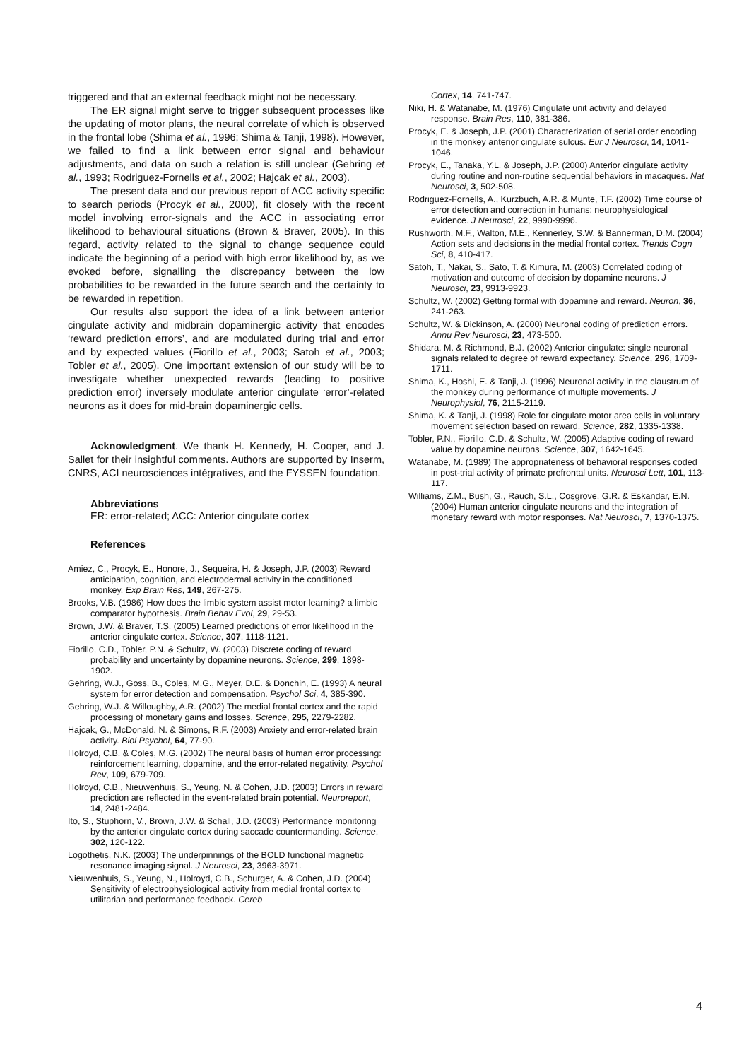triggered and that an external feedback might not be necessary.
The ER signal might serve to trigger subsequent processes like the updating of motor plans, the neural correlate of which is observed in the frontal lobe (Shima et al., 1996; Shima & Tanji, 1998). However, we failed to find a link between error signal and behaviour adjustments, and data on such a relation is still unclear (Gehring et al., 1993; Rodriguez-Fornells et al., 2002; Hajcak et al., 2003).
The present data and our previous report of ACC activity specific to search periods (Procyk et al., 2000), fit closely with the recent model involving error-signals and the ACC in associating error likelihood to behavioural situations (Brown & Braver, 2005). In this regard, activity related to the signal to change sequence could indicate the beginning of a period with high error likelihood by, as we evoked before, signalling the discrepancy between the low probabilities to be rewarded in the future search and the certainty to be rewarded in repetition.
Our results also support the idea of a link between anterior cingulate activity and midbrain dopaminergic activity that encodes ‘reward prediction errors’, and are modulated during trial and error and by expected values (Fiorillo et al., 2003; Satoh et al., 2003; Tobler et al., 2005). One important extension of our study will be to investigate whether unexpected rewards (leading to positive prediction error) inversely modulate anterior cingulate ‘error’-related neurons as it does for mid-brain dopaminergic cells.
Acknowledgment. We thank H. Kennedy, H. Cooper, and J. Sallet for their insightful comments. Authors are supported by Inserm, CNRS, ACI neurosciences intégratives, and the FYSSEN foundation.
Abbreviations
ER: error-related; ACC: Anterior cingulate cortex
References
Amiez, C., Procyk, E., Honore, J., Sequeira, H. & Joseph, J.P. (2003) Reward anticipation, cognition, and electrodermal activity in the conditioned monkey. Exp Brain Res, 149, 267-275.
Brooks, V.B. (1986) How does the limbic system assist motor learning? a limbic comparator hypothesis. Brain Behav Evol, 29, 29-53.
Brown, J.W. & Braver, T.S. (2005) Learned predictions of error likelihood in the anterior cingulate cortex. Science, 307, 1118-1121.
Fiorillo, C.D., Tobler, P.N. & Schultz, W. (2003) Discrete coding of reward probability and uncertainty by dopamine neurons. Science, 299, 1898-1902.
Gehring, W.J., Goss, B., Coles, M.G., Meyer, D.E. & Donchin, E. (1993) A neural system for error detection and compensation. Psychol Sci, 4, 385-390.
Gehring, W.J. & Willoughby, A.R. (2002) The medial frontal cortex and the rapid processing of monetary gains and losses. Science, 295, 2279-2282.
Hajcak, G., McDonald, N. & Simons, R.F. (2003) Anxiety and error-related brain activity. Biol Psychol, 64, 77-90.
Holroyd, C.B. & Coles, M.G. (2002) The neural basis of human error processing: reinforcement learning, dopamine, and the error-related negativity. Psychol Rev, 109, 679-709.
Holroyd, C.B., Nieuwenhuis, S., Yeung, N. & Cohen, J.D. (2003) Errors in reward prediction are reflected in the event-related brain potential. Neuroreport, 14, 2481-2484.
Ito, S., Stuphorn, V., Brown, J.W. & Schall, J.D. (2003) Performance monitoring by the anterior cingulate cortex during saccade countermanding. Science, 302, 120-122.
Logothetis, N.K. (2003) The underpinnings of the BOLD functional magnetic resonance imaging signal. J Neurosci, 23, 3963-3971.
Nieuwenhuis, S., Yeung, N., Holroyd, C.B., Schurger, A. & Cohen, J.D. (2004) Sensitivity of electrophysiological activity from medial frontal cortex to utilitarian and performance feedback. Cereb
Cortex, 14, 741-747.
Niki, H. & Watanabe, M. (1976) Cingulate unit activity and delayed response. Brain Res, 110, 381-386.
Procyk, E. & Joseph, J.P. (2001) Characterization of serial order encoding in the monkey anterior cingulate sulcus. Eur J Neurosci, 14, 1041-1046.
Procyk, E., Tanaka, Y.L. & Joseph, J.P. (2000) Anterior cingulate activity during routine and non-routine sequential behaviors in macaques. Nat Neurosci, 3, 502-508.
Rodriguez-Fornells, A., Kurzbuch, A.R. & Munte, T.F. (2002) Time course of error detection and correction in humans: neurophysiological evidence. J Neurosci, 22, 9990-9996.
Rushworth, M.F., Walton, M.E., Kennerley, S.W. & Bannerman, D.M. (2004) Action sets and decisions in the medial frontal cortex. Trends Cogn Sci, 8, 410-417.
Satoh, T., Nakai, S., Sato, T. & Kimura, M. (2003) Correlated coding of motivation and outcome of decision by dopamine neurons. J Neurosci, 23, 9913-9923.
Schultz, W. (2002) Getting formal with dopamine and reward. Neuron, 36, 241-263.
Schultz, W. & Dickinson, A. (2000) Neuronal coding of prediction errors. Annu Rev Neurosci, 23, 473-500.
Shidara, M. & Richmond, B.J. (2002) Anterior cingulate: single neuronal signals related to degree of reward expectancy. Science, 296, 1709-1711.
Shima, K., Hoshi, E. & Tanji, J. (1996) Neuronal activity in the claustrum of the monkey during performance of multiple movements. J Neurophysiol, 76, 2115-2119.
Shima, K. & Tanji, J. (1998) Role for cingulate motor area cells in voluntary movement selection based on reward. Science, 282, 1335-1338.
Tobler, P.N., Fiorillo, C.D. & Schultz, W. (2005) Adaptive coding of reward value by dopamine neurons. Science, 307, 1642-1645.
Watanabe, M. (1989) The appropriateness of behavioral responses coded in post-trial activity of primate prefrontal units. Neurosci Lett, 101, 113-117.
Williams, Z.M., Bush, G., Rauch, S.L., Cosgrove, G.R. & Eskandar, E.N. (2004) Human anterior cingulate neurons and the integration of monetary reward with motor responses. Nat Neurosci, 7, 1370-1375.
4